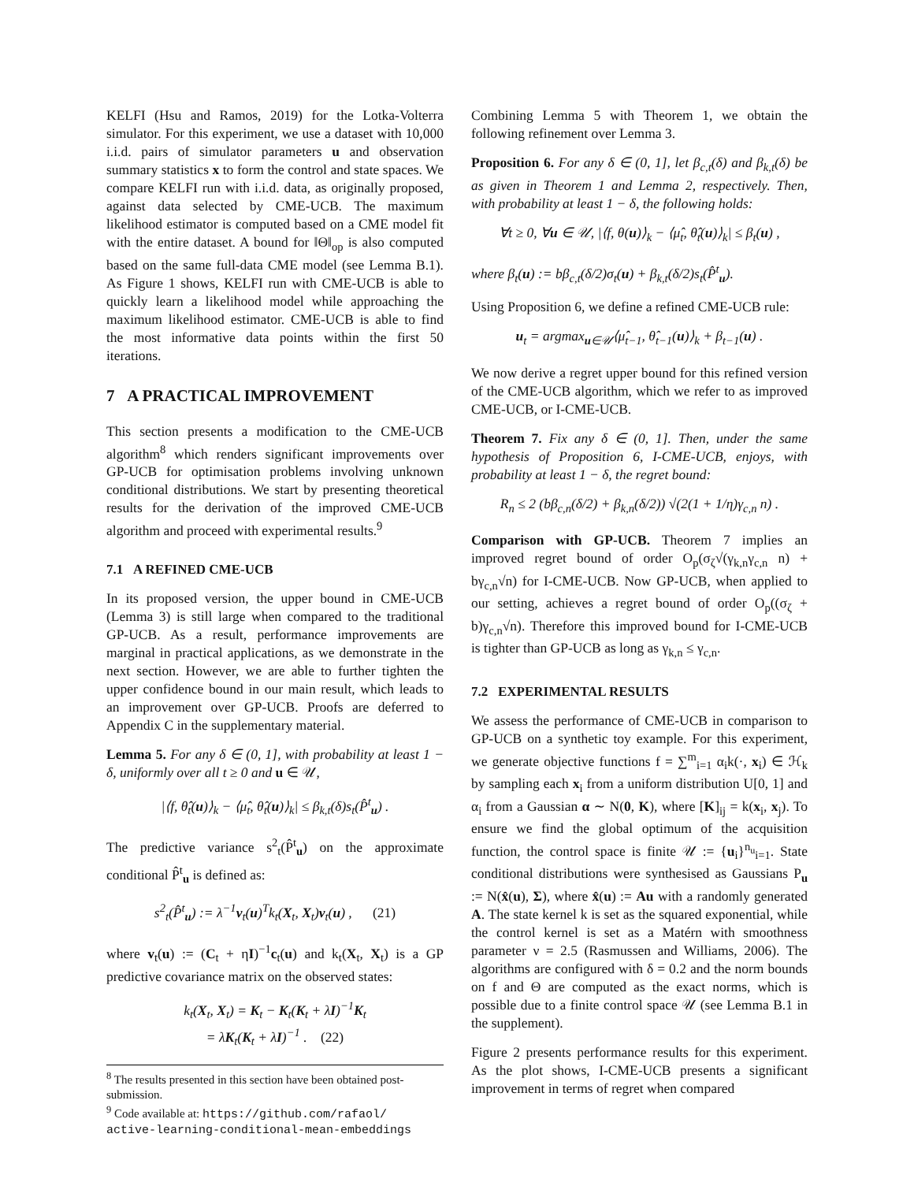KELFI (Hsu and Ramos, 2019) for the Lotka-Volterra simulator. For this experiment, we use a dataset with 10,000 i.i.d. pairs of simulator parameters u and observation summary statistics x to form the control and state spaces. We compare KELFI run with i.i.d. data, as originally proposed, against data selected by CME-UCB. The maximum likelihood estimator is computed based on a CME model fit with the entire dataset. A bound for ‖Θ‖<sub>op</sub> is also computed based on the same full-data CME model (see Lemma B.1). As Figure 1 shows, KELFI run with CME-UCB is able to quickly learn a likelihood model while approaching the maximum likelihood estimator. CME-UCB is able to find the most informative data points within the first 50 iterations.
7 A PRACTICAL IMPROVEMENT
This section presents a modification to the CME-UCB algorithm<sup>8</sup> which renders significant improvements over GP-UCB for optimisation problems involving unknown conditional distributions. We start by presenting theoretical results for the derivation of the improved CME-UCB algorithm and proceed with experimental results.<sup>9</sup>
7.1 A REFINED CME-UCB
In its proposed version, the upper bound in CME-UCB (Lemma 3) is still large when compared to the traditional GP-UCB. As a result, performance improvements are marginal in practical applications, as we demonstrate in the next section. However, we are able to further tighten the upper confidence bound in our main result, which leads to an improvement over GP-UCB. Proofs are deferred to Appendix C in the supplementary material.
Lemma 5. For any δ ∈ (0, 1], with probability at least 1 − δ, uniformly over all t ≥ 0 and u ∈ 𝒰,
|⟨f, θ̂<sub>t</sub>(u)⟩<sub>k</sub> − ⟨μ̂<sub>t</sub>, θ̂<sub>t</sub>(u)⟩<sub>k</sub>| ≤ β<sub>k,t</sub>(δ)s<sub>t</sub>(P̂<sup>t</sup><sub>u</sub>) .
The predictive variance s<sup>2</sup><sub>t</sub>(P̂<sup>t</sup><sub>u</sub>) on the approximate conditional P̂<sup>t</sup><sub>u</sub> is defined as:
s<sup>2</sup><sub>t</sub>(P̂<sup>t</sup><sub>u</sub>) := λ<sup>−1</sup>v<sub>t</sub>(u)<sup>T</sup>k<sub>t</sub>(X<sub>t</sub>, X<sub>t</sub>)v<sub>t</sub>(u) , (21)
where v<sub>t</sub>(u) := (C<sub>t</sub> + ηI)<sup>−1</sup>c<sub>t</sub>(u) and k<sub>t</sub>(X<sub>t</sub>, X<sub>t</sub>) is a GP predictive covariance matrix on the observed states:
k<sub>t</sub>(X<sub>t</sub>, X<sub>t</sub>) = K<sub>t</sub> − K<sub>t</sub>(K<sub>t</sub> + λI)<sup>−1</sup>K<sub>t</sub>
= λK<sub>t</sub>(K<sub>t</sub> + λI)<sup>−1</sup> . (22)
<sup>8</sup> The results presented in this section have been obtained post-submission.
<sup>9</sup> Code available at: https://github.com/rafaol/ active-learning-conditional-mean-embeddings
Combining Lemma 5 with Theorem 1, we obtain the following refinement over Lemma 3.
Proposition 6. For any δ ∈ (0, 1], let β<sub>c,t</sub>(δ) and β<sub>k,t</sub>(δ) be as given in Theorem 1 and Lemma 2, respectively. Then, with probability at least 1 − δ, the following holds:
∀t ≥ 0, ∀u ∈ 𝒰, |⟨f, θ(u)⟩<sub>k</sub> − ⟨μ̂<sub>t</sub>, θ̂<sub>t</sub>(u)⟩<sub>k</sub>| ≤ β<sub>t</sub>(u) ,
where β<sub>t</sub>(u) := bβ<sub>c,t</sub>(δ/2)σ<sub>t</sub>(u) + β<sub>k,t</sub>(δ/2)s<sub>t</sub>(P̂<sup>t</sup><sub>u</sub>).
Using Proposition 6, we define a refined CME-UCB rule:
u<sub>t</sub> = argmax<sub>u∈𝒰</sub>⟨μ̂<sub>t−1</sub>, θ̂<sub>t−1</sub>(u)⟩<sub>k</sub> + β<sub>t−1</sub>(u) .
We now derive a regret upper bound for this refined version of the CME-UCB algorithm, which we refer to as improved CME-UCB, or I-CME-UCB.
Theorem 7. Fix any δ ∈ (0, 1]. Then, under the same hypothesis of Proposition 6, I-CME-UCB, enjoys, with probability at least 1 − δ, the regret bound:
R<sub>n</sub> ≤ 2 (bβ<sub>c,n</sub>(δ/2) + β<sub>k,n</sub>(δ/2)) √(2(1 + 1/η)γ<sub>c,n</sub> n) .
Comparison with GP-UCB. Theorem 7 implies an improved regret bound of order O<sub>p</sub>(σ<sub>ζ</sub>√(γ<sub>k,n</sub>γ<sub>c,n</sub> n) + bγ<sub>c,n</sub>√n) for I-CME-UCB. Now GP-UCB, when applied to our setting, achieves a regret bound of order O<sub>p</sub>((σ<sub>ζ</sub> + b)γ<sub>c,n</sub>√n). Therefore this improved bound for I-CME-UCB is tighter than GP-UCB as long as γ<sub>k,n</sub> ≤ γ<sub>c,n</sub>.
7.2 EXPERIMENTAL RESULTS
We assess the performance of CME-UCB in comparison to GP-UCB on a synthetic toy example. For this experiment, we generate objective functions f = ∑<sup>m</sup><sub>i=1</sub> α<sub>i</sub>k(·, x<sub>i</sub>) ∈ ℋ<sub>k</sub> by sampling each x<sub>i</sub> from a uniform distribution U[0, 1] and α<sub>i</sub> from a Gaussian α ∼ N(0, K), where [K]<sub>ij</sub> = k(x<sub>i</sub>, x<sub>j</sub>). To ensure we find the global optimum of the acquisition function, the control space is finite 𝒰 := {u<sub>i</sub>}<sup>n<sub>u</sub></sup><sub>i=1</sub>. State conditional distributions were synthesised as Gaussians P<sub>u</sub> := N(x̂(u), Σ), where x̂(u) := Au with a randomly generated A. The state kernel k is set as the squared exponential, while the control kernel is set as a Matérn with smoothness parameter ν = 2.5 (Rasmussen and Williams, 2006). The algorithms are configured with δ = 0.2 and the norm bounds on f and Θ are computed as the exact norms, which is possible due to a finite control space 𝒰 (see Lemma B.1 in the supplement).
Figure 2 presents performance results for this experiment. As the plot shows, I-CME-UCB presents a significant improvement in terms of regret when compared